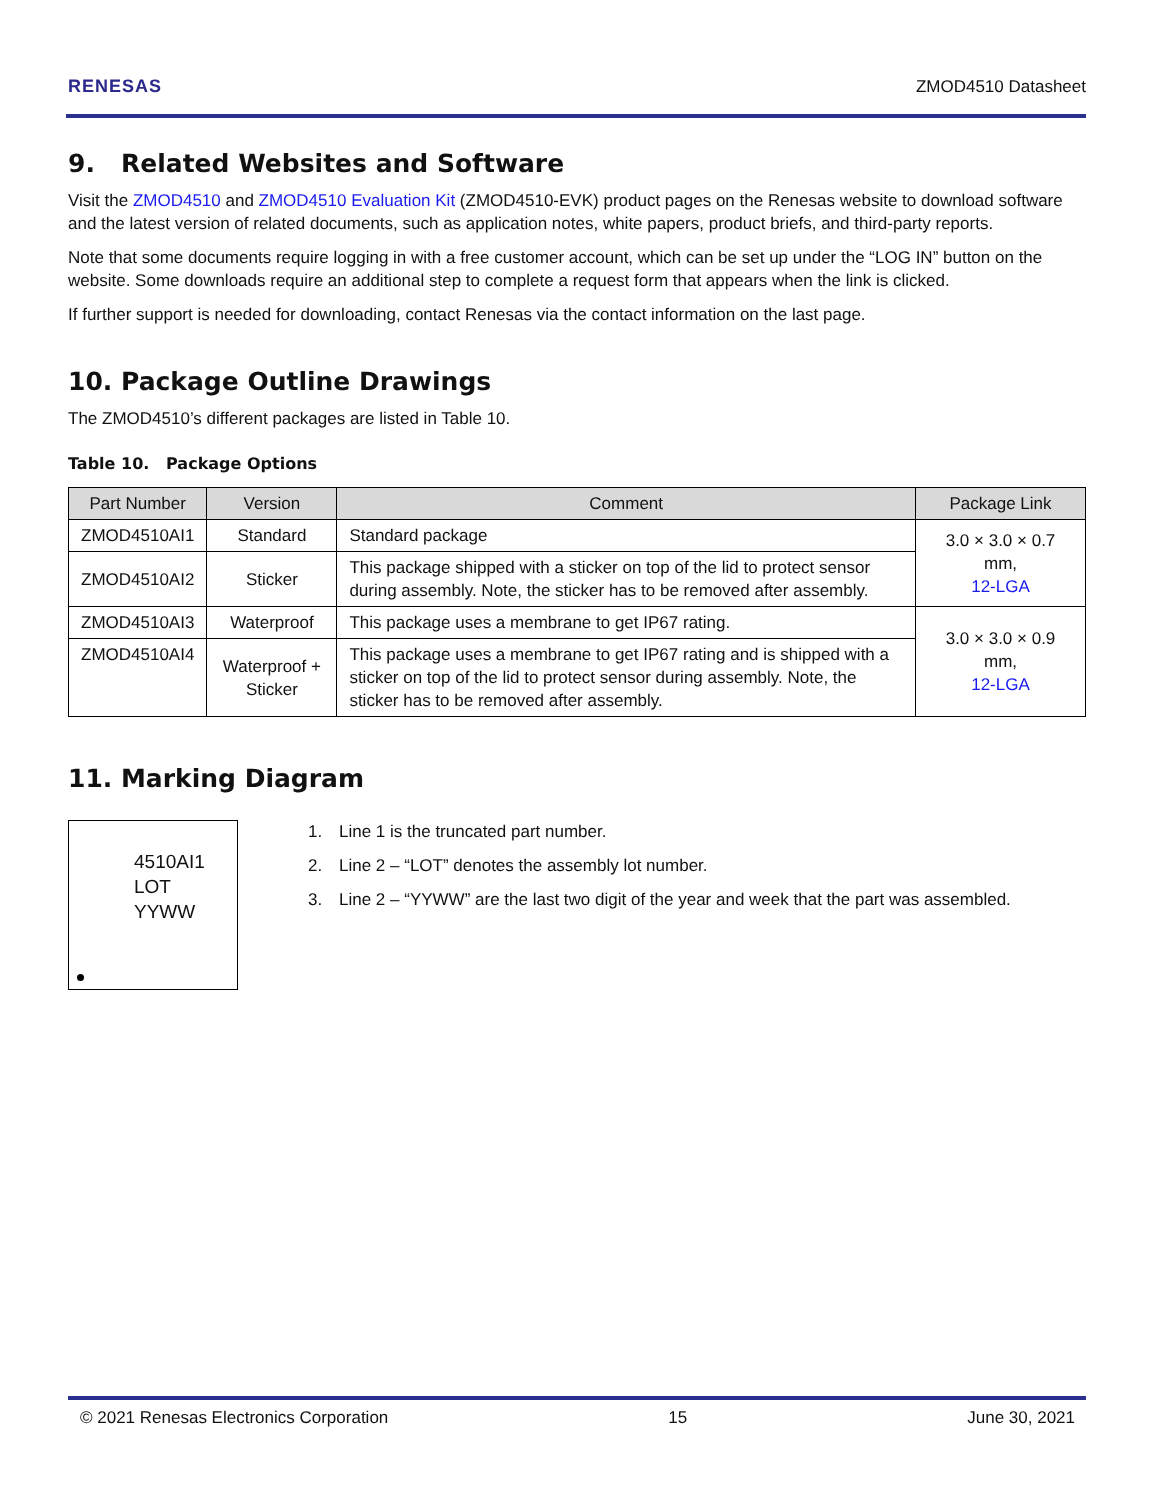RENESAS ZMOD4510 Datasheet
9. Related Websites and Software
Visit the ZMOD4510 and ZMOD4510 Evaluation Kit (ZMOD4510-EVK) product pages on the Renesas website to download software and the latest version of related documents, such as application notes, white papers, product briefs, and third-party reports.
Note that some documents require logging in with a free customer account, which can be set up under the “LOG IN” button on the website. Some downloads require an additional step to complete a request form that appears when the link is clicked.
If further support is needed for downloading, contact Renesas via the contact information on the last page.
10. Package Outline Drawings
The ZMOD4510’s different packages are listed in Table 10.
Table 10. Package Options
| Part Number | Version | Comment | Package Link |
| --- | --- | --- | --- |
| ZMOD4510AI1 | Standard | Standard package | 3.0 × 3.0 × 0.7 mm, 12-LGA |
| ZMOD4510AI2 | Sticker | This package shipped with a sticker on top of the lid to protect sensor during assembly. Note, the sticker has to be removed after assembly. | |
| ZMOD4510AI3 | Waterproof | This package uses a membrane to get IP67 rating. | 3.0 × 3.0 × 0.9 mm, 12-LGA |
| ZMOD4510AI4 | Waterproof + Sticker | This package uses a membrane to get IP67 rating and is shipped with a sticker on top of the lid to protect sensor during assembly. Note, the sticker has to be removed after assembly. | |
11. Marking Diagram
4510AI1
LOT
YYWW
1. Line 1 is the truncated part number.
2. Line 2 – “LOT” denotes the assembly lot number.
3. Line 2 – “YYWW” are the last two digit of the year and week that the part was assembled.
© 2021 Renesas Electronics Corporation 15 June 30, 2021